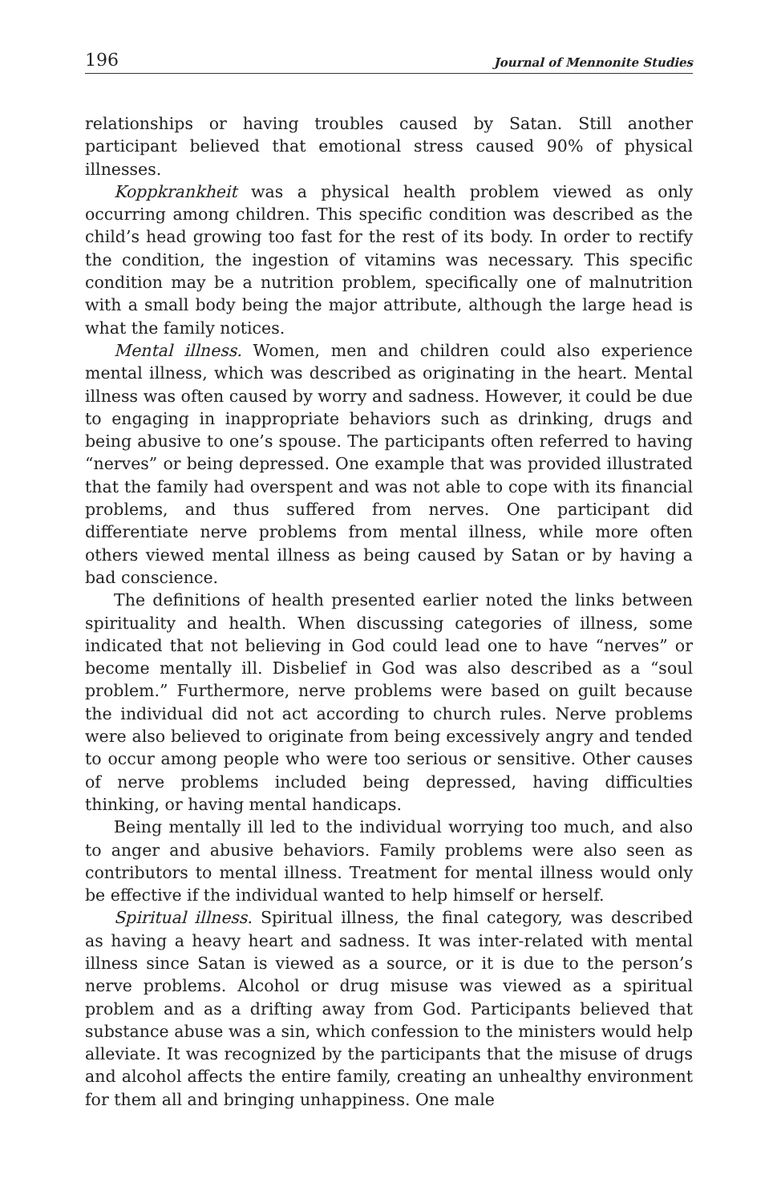196 Journal of Mennonite Studies
relationships or having troubles caused by Satan. Still another participant believed that emotional stress caused 90% of physical illnesses.
Koppkrankheit was a physical health problem viewed as only occurring among children. This specific condition was described as the child’s head growing too fast for the rest of its body. In order to rectify the condition, the ingestion of vitamins was necessary. This specific condition may be a nutrition problem, specifically one of malnutrition with a small body being the major attribute, although the large head is what the family notices.
Mental illness. Women, men and children could also experience mental illness, which was described as originating in the heart. Mental illness was often caused by worry and sadness. However, it could be due to engaging in inappropriate behaviors such as drinking, drugs and being abusive to one’s spouse. The participants often referred to having “nerves” or being depressed. One example that was provided illustrated that the family had overspent and was not able to cope with its financial problems, and thus suffered from nerves. One participant did differentiate nerve problems from mental illness, while more often others viewed mental illness as being caused by Satan or by having a bad conscience.
The definitions of health presented earlier noted the links between spirituality and health. When discussing categories of illness, some indicated that not believing in God could lead one to have “nerves” or become mentally ill. Disbelief in God was also described as a “soul problem.” Furthermore, nerve problems were based on guilt because the individual did not act according to church rules. Nerve problems were also believed to originate from being excessively angry and tended to occur among people who were too serious or sensitive. Other causes of nerve problems included being depressed, having difficulties thinking, or having mental handicaps.
Being mentally ill led to the individual worrying too much, and also to anger and abusive behaviors. Family problems were also seen as contributors to mental illness. Treatment for mental illness would only be effective if the individual wanted to help himself or herself.
Spiritual illness. Spiritual illness, the final category, was described as having a heavy heart and sadness. It was inter-related with mental illness since Satan is viewed as a source, or it is due to the person’s nerve problems. Alcohol or drug misuse was viewed as a spiritual problem and as a drifting away from God. Participants believed that substance abuse was a sin, which confession to the ministers would help alleviate. It was recognized by the participants that the misuse of drugs and alcohol affects the entire family, creating an unhealthy environment for them all and bringing unhappiness. One male